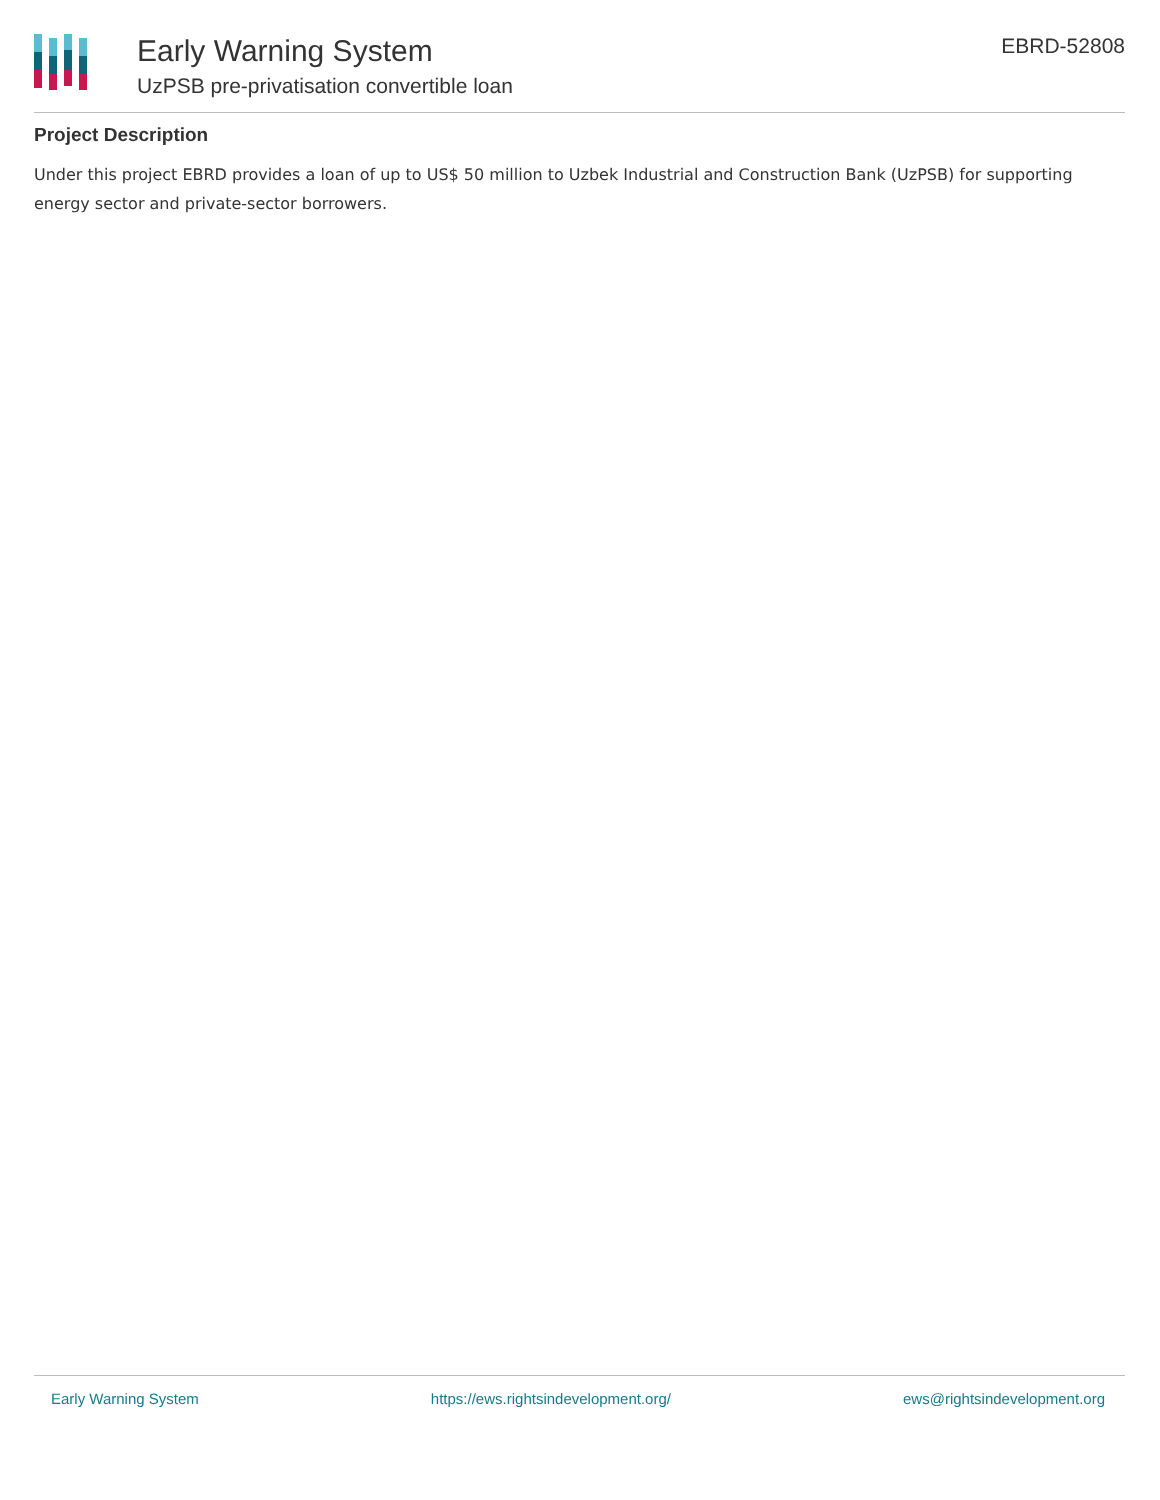Early Warning System
UzPSB pre-privatisation convertible loan
EBRD-52808
Project Description
Under this project EBRD provides a loan of up to US$ 50 million to Uzbek Industrial and Construction Bank (UzPSB) for supporting energy sector and private-sector borrowers.
Early Warning System https://ews.rightsindevelopment.org/ ews@rightsindevelopment.org